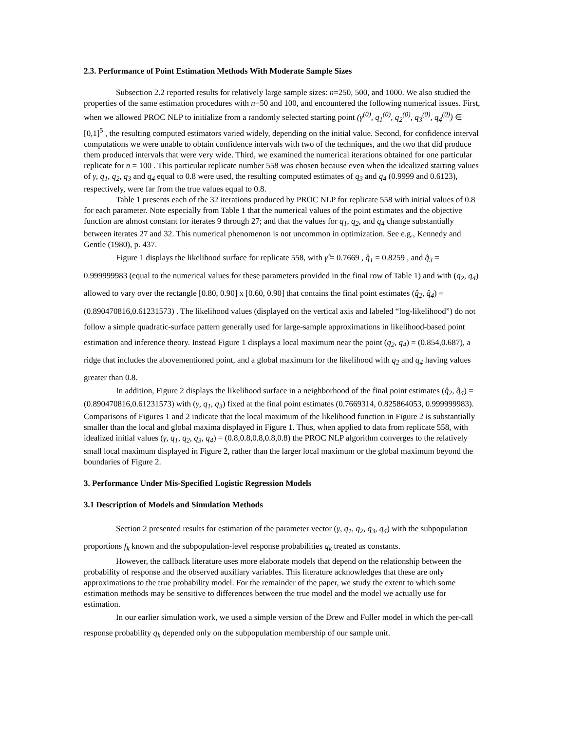2.3. Performance of Point Estimation Methods With Moderate Sample Sizes
Subsection 2.2 reported results for relatively large sample sizes: n=250, 500, and 1000. We also studied the properties of the same estimation procedures with n=50 and 100, and encountered the following numerical issues. First, when we allowed PROC NLP to initialize from a randomly selected starting point (γ<sup>(0)</sup>, q<sub>1</sub><sup>(0)</sup>, q<sub>2</sub><sup>(0)</sup>, q<sub>3</sub><sup>(0)</sup>, q<sub>4</sub><sup>(0)</sup>) ∈ [0,1]<sup>5</sup> , the resulting computed estimators varied widely, depending on the initial value. Second, for confidence interval computations we were unable to obtain confidence intervals with two of the techniques, and the two that did produce them produced intervals that were very wide. Third, we examined the numerical iterations obtained for one particular replicate for n = 100 . This particular replicate number 558 was chosen because even when the idealized starting values of γ, q<sub>1</sub>, q<sub>2</sub>, q<sub>3</sub> and q<sub>4</sub> equal to 0.8 were used, the resulting computed estimates of q<sub>3</sub> and q<sub>4</sub> (0.9999 and 0.6123), respectively, were far from the true values equal to 0.8.
Table 1 presents each of the 32 iterations produced by PROC NLP for replicate 558 with initial values of 0.8 for each parameter. Note especially from Table 1 that the numerical values of the point estimates and the objective function are almost constant for iterates 9 through 27; and that the values for q<sub>1</sub>, q<sub>2</sub>, and q<sub>4</sub> change substantially between iterates 27 and 32. This numerical phenomenon is not uncommon in optimization. See e.g., Kennedy and Gentle (1980), p. 437.
Figure 1 displays the likelihood surface for replicate 558, with γ̂ = 0.7669 , q̂<sub>1</sub> = 0.8259 , and q̂<sub>3</sub> = 0.999999983 (equal to the numerical values for these parameters provided in the final row of Table 1) and with (q<sub>2</sub>, q<sub>4</sub>) allowed to vary over the rectangle [0.80, 0.90] x [0.60, 0.90] that contains the final point estimates (q̂<sub>2</sub>, q̂<sub>4</sub>) = (0.890470816,0.61231573) . The likelihood values (displayed on the vertical axis and labeled “log-likelihood”) do not follow a simple quadratic-surface pattern generally used for large-sample approximations in likelihood-based point estimation and inference theory. Instead Figure 1 displays a local maximum near the point (q<sub>2</sub>, q<sub>4</sub>) = (0.854,0.687), a ridge that includes the abovementioned point, and a global maximum for the likelihood with q<sub>2</sub> and q<sub>4</sub> having values greater than 0.8.
In addition, Figure 2 displays the likelihood surface in a neighborhood of the final point estimates (q̂<sub>2</sub>, q̂<sub>4</sub>) = (0.890470816,0.61231573) with (γ, q<sub>1</sub>, q<sub>3</sub>) fixed at the final point estimates (0.7669314, 0.825864053, 0.999999983). Comparisons of Figures 1 and 2 indicate that the local maximum of the likelihood function in Figure 2 is substantially smaller than the local and global maxima displayed in Figure 1. Thus, when applied to data from replicate 558, with idealized initial values (γ, q<sub>1</sub>, q<sub>2</sub>, q<sub>3</sub>, q<sub>4</sub>) = (0.8,0.8,0.8,0.8,0.8) the PROC NLP algorithm converges to the relatively small local maximum displayed in Figure 2, rather than the larger local maximum or the global maximum beyond the boundaries of Figure 2.
3. Performance Under Mis-Specified Logistic Regression Models
3.1 Description of Models and Simulation Methods
Section 2 presented results for estimation of the parameter vector (γ, q<sub>1</sub>, q<sub>2</sub>, q<sub>3</sub>, q<sub>4</sub>) with the subpopulation proportions f<sub>k</sub> known and the subpopulation-level response probabilities q<sub>k</sub> treated as constants.
However, the callback literature uses more elaborate models that depend on the relationship between the probability of response and the observed auxiliary variables. This literature acknowledges that these are only approximations to the true probability model. For the remainder of the paper, we study the extent to which some estimation methods may be sensitive to differences between the true model and the model we actually use for estimation.
In our earlier simulation work, we used a simple version of the Drew and Fuller model in which the per-call response probability q<sub>k</sub> depended only on the subpopulation membership of our sample unit.